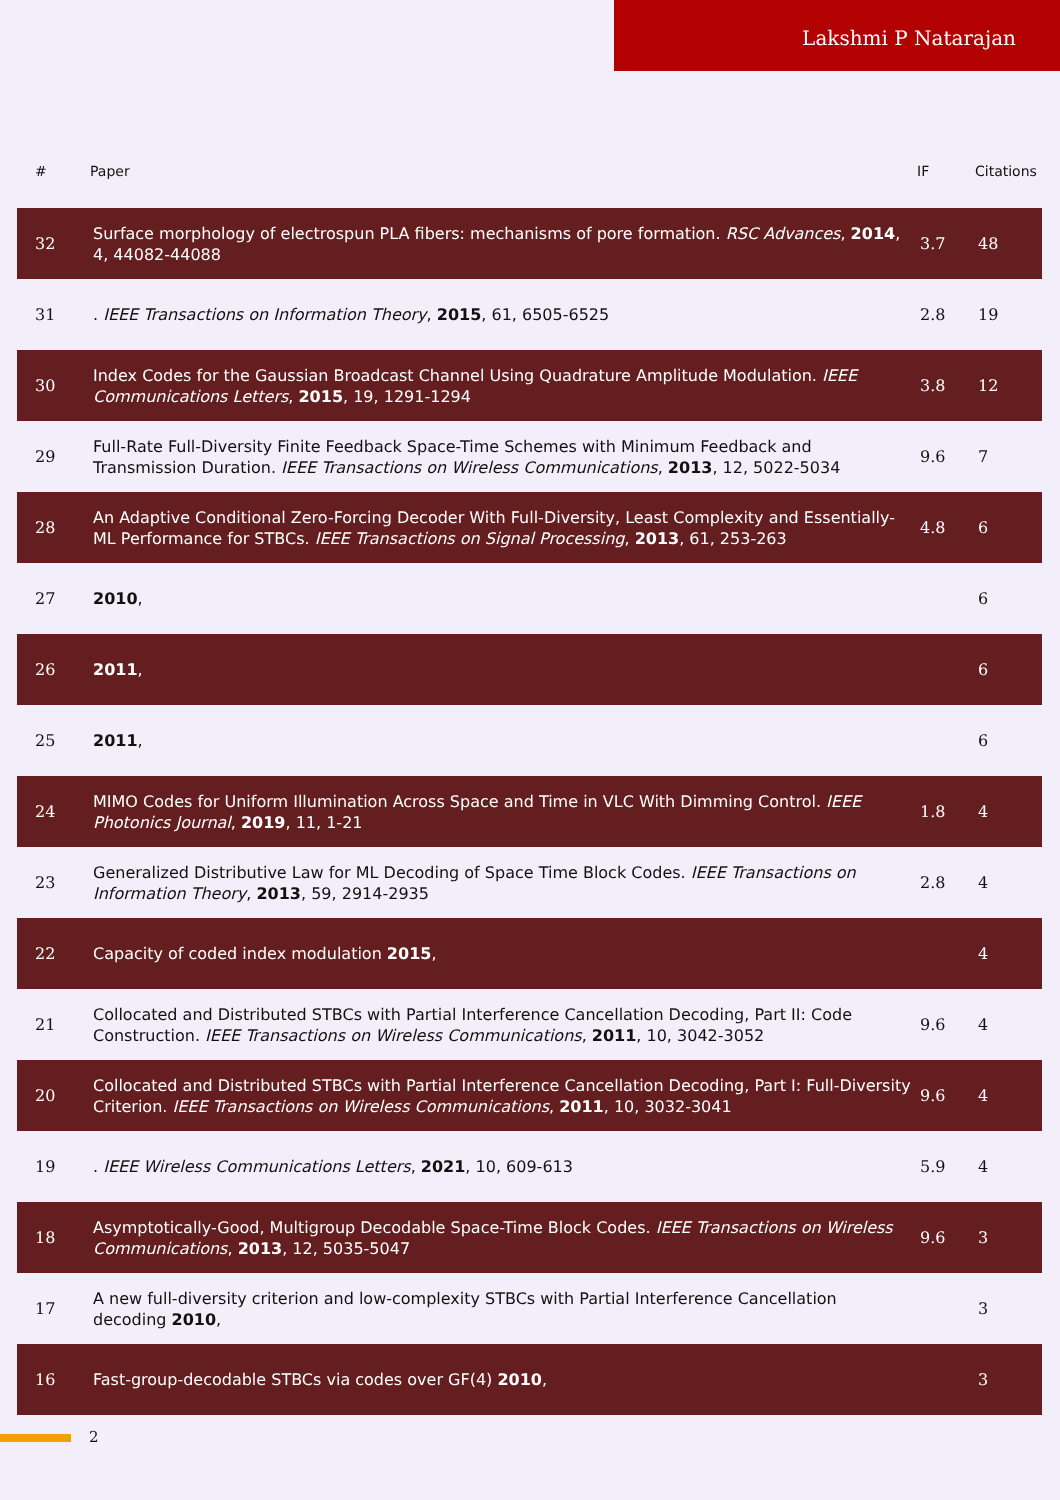Lakshmi P Natarajan
| # | Paper | IF | Citations |
| --- | --- | --- | --- |
| 32 | Surface morphology of electrospun PLA fibers: mechanisms of pore formation. RSC Advances , 2014 , 4, 44082-44088 | 3.7 | 48 |
| 31 | . IEEE Transactions on Information Theory , 2015 , 61, 6505-6525 | 2.8 | 19 |
| 30 | Index Codes for the Gaussian Broadcast Channel Using Quadrature Amplitude Modulation. IEEE Communications Letters , 2015 , 19, 1291-1294 | 3.8 | 12 |
| 29 | Full-Rate Full-Diversity Finite Feedback Space-Time Schemes with Minimum Feedback and Transmission Duration. IEEE Transactions on Wireless Communications , 2013 , 12, 5022-5034 | 9.6 | 7 |
| 28 | An Adaptive Conditional Zero-Forcing Decoder With Full-Diversity, Least Complexity and Essentially-ML Performance for STBCs. IEEE Transactions on Signal Processing , 2013 , 61, 253-263 | 4.8 | 6 |
| 27 | 2010 , | | 6 |
| 26 | 2011 , | | 6 |
| 25 | 2011 , | | 6 |
| 24 | MIMO Codes for Uniform Illumination Across Space and Time in VLC With Dimming Control. IEEE Photonics Journal , 2019 , 11, 1-21 | 1.8 | 4 |
| 23 | Generalized Distributive Law for ML Decoding of Space Time Block Codes. IEEE Transactions on Information Theory , 2013 , 59, 2914-2935 | 2.8 | 4 |
| 22 | Capacity of coded index modulation 2015 , | | 4 |
| 21 | Collocated and Distributed STBCs with Partial Interference Cancellation Decoding, Part II: Code Construction. IEEE Transactions on Wireless Communications , 2011 , 10, 3042-3052 | 9.6 | 4 |
| 20 | Collocated and Distributed STBCs with Partial Interference Cancellation Decoding, Part I: Full-Diversity Criterion. IEEE Transactions on Wireless Communications , 2011 , 10, 3032-3041 | 9.6 | 4 |
| 19 | . IEEE Wireless Communications Letters , 2021 , 10, 609-613 | 5.9 | 4 |
| 18 | Asymptotically-Good, Multigroup Decodable Space-Time Block Codes. IEEE Transactions on Wireless Communications , 2013 , 12, 5035-5047 | 9.6 | 3 |
| 17 | A new full-diversity criterion and low-complexity STBCs with Partial Interference Cancellation decoding 2010 , | | 3 |
| 16 | Fast-group-decodable STBCs via codes over GF(4) 2010 , | | 3 |
2